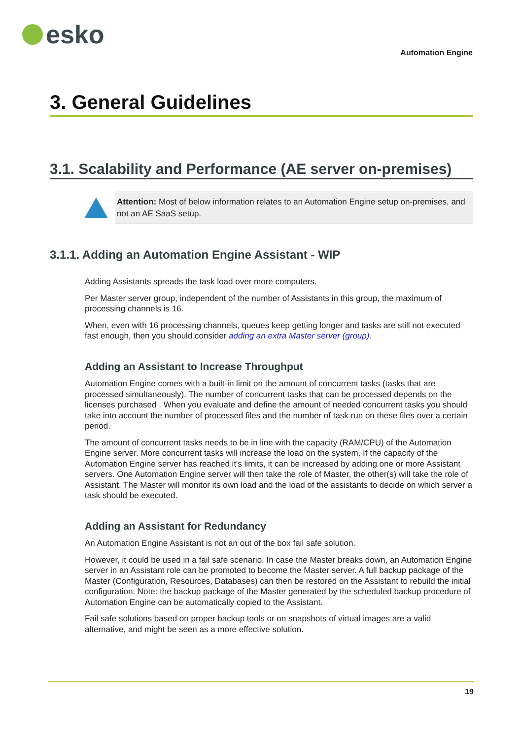esko
Automation Engine
3. General Guidelines
3.1. Scalability and Performance (AE server on-premises)
Attention: Most of below information relates to an Automation Engine setup on-premises, and not an AE SaaS setup.
3.1.1. Adding an Automation Engine Assistant - WIP
Adding Assistants spreads the task load over more computers.
Per Master server group, independent of the number of Assistants in this group, the maximum of processing channels is 16.
When, even with 16 processing channels, queues keep getting longer and tasks are still not executed fast enough, then you should consider adding an extra Master server (group).
Adding an Assistant to Increase Throughput
Automation Engine comes with a built-in limit on the amount of concurrent tasks (tasks that are processed simultaneously). The number of concurrent tasks that can be processed depends on the licenses purchased . When you evaluate and define the amount of needed concurrent tasks you should take into account the number of processed files and the number of task run on these files over a certain period.
The amount of concurrent tasks needs to be in line with the capacity (RAM/CPU) of the Automation Engine server. More concurrent tasks will increase the load on the system. If the capacity of the Automation Engine server has reached it's limits, it can be increased by adding one or more Assistant servers. One Automation Engine server will then take the role of Master, the other(s) will take the role of Assistant. The Master will monitor its own load and the load of the assistants to decide on which server a task should be executed.
Adding an Assistant for Redundancy
An Automation Engine Assistant is not an out of the box fail safe solution.
However, it could be used in a fail safe scenario. In case the Master breaks down, an Automation Engine server in an Assistant role can be promoted to become the Master server. A full backup package of the Master (Configuration, Resources, Databases) can then be restored on the Assistant to rebuild the initial configuration. Note: the backup package of the Master generated by the scheduled backup procedure of Automation Engine can be automatically copied to the Assistant.
Fail safe solutions based on proper backup tools or on snapshots of virtual images are a valid alternative, and might be seen as a more effective solution.
19